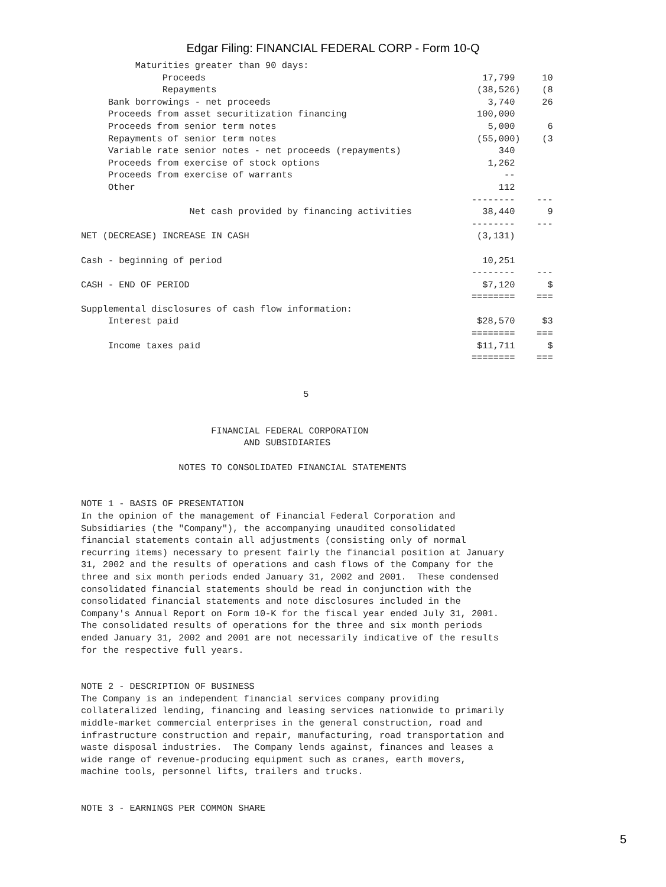Edgar Filing: FINANCIAL FEDERAL CORP - Form 10-Q
          Maturities greater than 90 days:
               Proceeds                                                   17,799     10
               Repayments                                                (38,526)    (8
     Bank borrowings - net proceeds                                        3,740     26
     Proceeds from asset securitization financing                        100,000
     Proceeds from senior term notes                                       5,000      6
     Repayments of senior term notes                                     (55,000)    (3
     Variable rate senior notes - net proceeds (repayments)                  340
     Proceeds from exercise of stock options                               1,262
     Proceeds from exercise of warrants                                       --
     Other                                                                   112
                                                                        --------    ---
                    Net cash provided by financing activities             38,440      9
                                                                        --------    ---
NET (DECREASE) INCREASE IN CASH                                          (3,131)

Cash - beginning of period                                                10,251
                                                                        --------    ---
CASH - END OF PERIOD                                                      $7,120      $
                                                                        ========    ===
Supplemental disclosures of cash flow information:
     Interest paid                                                       $28,570     $3
                                                                        ========    ===
     Income taxes paid                                                   $11,711      $
                                                                        ========    ===


                                         5


                        FINANCIAL FEDERAL CORPORATION
                              AND SUBSIDIARIES

                  NOTES TO CONSOLIDATED FINANCIAL STATEMENTS


NOTE 1 - BASIS OF PRESENTATION
In the opinion of the management of Financial Federal Corporation and
Subsidiaries (the "Company"), the accompanying unaudited consolidated
financial statements contain all adjustments (consisting only of normal
recurring items) necessary to present fairly the financial position at January
31, 2002 and the results of operations and cash flows of the Company for the
three and six month periods ended January 31, 2002 and 2001.  These condensed
consolidated financial statements should be read in conjunction with the
consolidated financial statements and note disclosures included in the
Company's Annual Report on Form 10-K for the fiscal year ended July 31, 2001.
The consolidated results of operations for the three and six month periods
ended January 31, 2002 and 2001 are not necessarily indicative of the results
for the respective full years.


NOTE 2 - DESCRIPTION OF BUSINESS
The Company is an independent financial services company providing
collateralized lending, financing and leasing services nationwide to primarily
middle-market commercial enterprises in the general construction, road and
infrastructure construction and repair, manufacturing, road transportation and
waste disposal industries.  The Company lends against, finances and leases a
wide range of revenue-producing equipment such as cranes, earth movers,
machine tools, personnel lifts, trailers and trucks.


NOTE 3 - EARNINGS PER COMMON SHARE
5